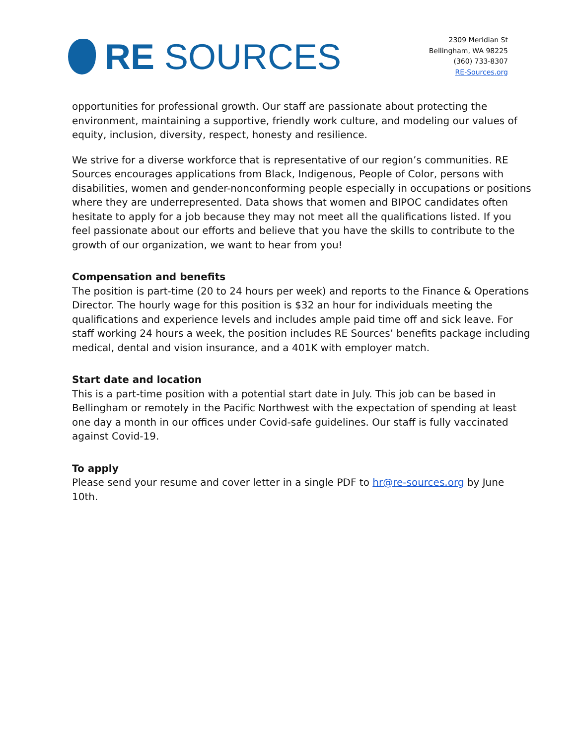RE SOURCES
2309 Meridian St
Bellingham, WA 98225
(360) 733-8307
RE-Sources.org
opportunities for professional growth. Our staff are passionate about protecting the environment, maintaining a supportive, friendly work culture, and modeling our values of equity, inclusion, diversity, respect, honesty and resilience.
We strive for a diverse workforce that is representative of our region’s communities. RE Sources encourages applications from Black, Indigenous, People of Color, persons with disabilities, women and gender-nonconforming people especially in occupations or positions where they are underrepresented. Data shows that women and BIPOC candidates often hesitate to apply for a job because they may not meet all the qualifications listed. If you feel passionate about our efforts and believe that you have the skills to contribute to the growth of our organization, we want to hear from you!
Compensation and benefits
The position is part-time (20 to 24 hours per week) and reports to the Finance & Operations Director. The hourly wage for this position is $32 an hour for individuals meeting the qualifications and experience levels and includes ample paid time off and sick leave. For staff working 24 hours a week, the position includes RE Sources’ benefits package including medical, dental and vision insurance, and a 401K with employer match.
Start date and location
This is a part-time position with a potential start date in July. This job can be based in Bellingham or remotely in the Pacific Northwest with the expectation of spending at least one day a month in our offices under Covid-safe guidelines. Our staff is fully vaccinated against Covid-19.
To apply
Please send your resume and cover letter in a single PDF to hr@re-sources.org by June 10th.